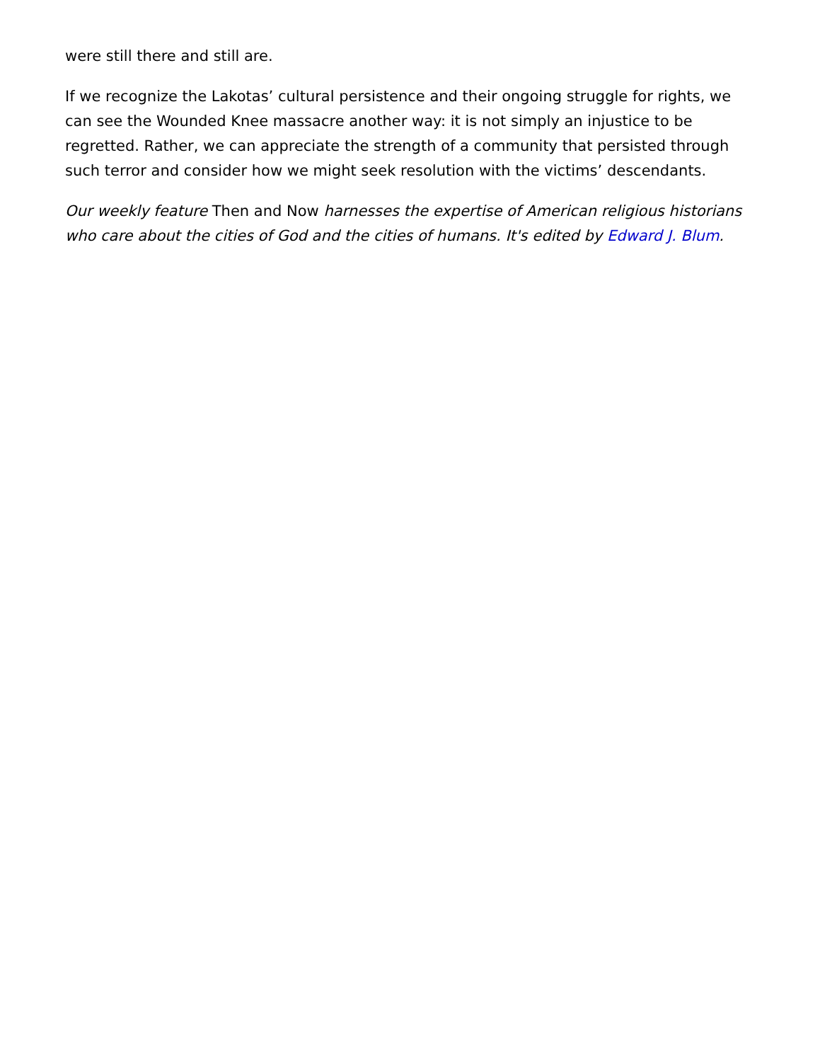were still there and still are.
If we recognize the Lakotas’ cultural persistence and their ongoing struggle for rights, we can see the Wounded Knee massacre another way: it is not simply an injustice to be regretted. Rather, we can appreciate the strength of a community that persisted through such terror and consider how we might seek resolution with the victims’ descendants.
Our weekly feature Then and Now harnesses the expertise of American religious historians who care about the cities of God and the cities of humans. It's edited by Edward J. Blum.